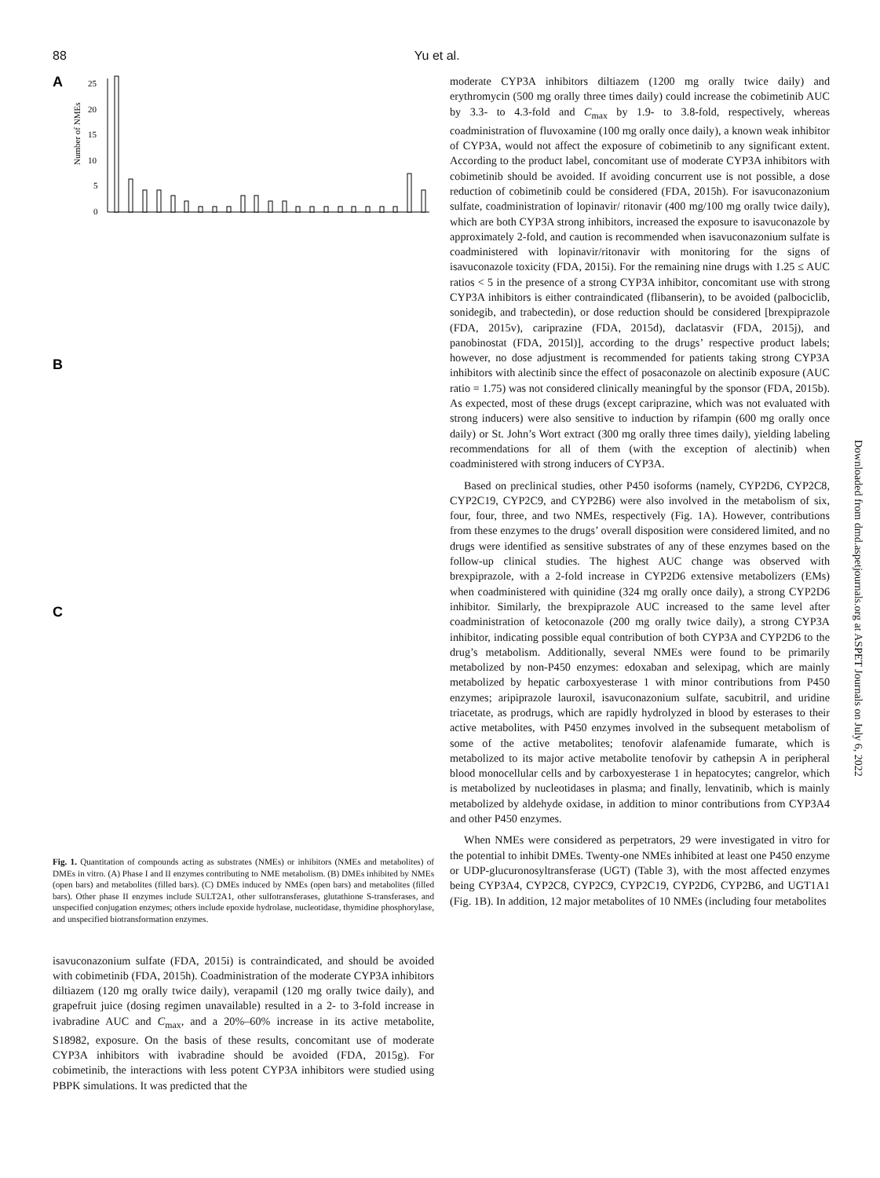88 Yu et al.
A
25
20
15
10
5
0
Number of NMEs
B
C
Fig. 1. Quantitation of compounds acting as substrates (NMEs) or inhibitors (NMEs and metabolites) of DMEs in vitro. (A) Phase I and II enzymes contributing to NME metabolism. (B) DMEs inhibited by NMEs (open bars) and metabolites (filled bars). (C) DMEs induced by NMEs (open bars) and metabolites (filled bars). Other phase II enzymes include SULT2A1, other sulfotransferases, glutathione S-transferases, and unspecified conjugation enzymes; others include epoxide hydrolase, nucleotidase, thymidine phosphorylase, and unspecified biotransformation enzymes.
isavuconazonium sulfate (FDA, 2015i) is contraindicated, and should be avoided with cobimetinib (FDA, 2015h). Coadministration of the moderate CYP3A inhibitors diltiazem (120 mg orally twice daily), verapamil (120 mg orally twice daily), and grapefruit juice (dosing regimen unavailable) resulted in a 2- to 3-fold increase in ivabradine AUC and C<sub>max</sub>, and a 20%–60% increase in its active metabolite, S18982, exposure. On the basis of these results, concomitant use of moderate CYP3A inhibitors with ivabradine should be avoided (FDA, 2015g). For cobimetinib, the interactions with less potent CYP3A inhibitors were studied using PBPK simulations. It was predicted that the
moderate CYP3A inhibitors diltiazem (1200 mg orally twice daily) and erythromycin (500 mg orally three times daily) could increase the cobimetinib AUC by 3.3- to 4.3-fold and C<sub>max</sub> by 1.9- to 3.8-fold, respectively, whereas coadministration of fluvoxamine (100 mg orally once daily), a known weak inhibitor of CYP3A, would not affect the exposure of cobimetinib to any significant extent. According to the product label, concomitant use of moderate CYP3A inhibitors with cobimetinib should be avoided. If avoiding concurrent use is not possible, a dose reduction of cobimetinib could be considered (FDA, 2015h). For isavuconazonium sulfate, coadministration of lopinavir/ ritonavir (400 mg/100 mg orally twice daily), which are both CYP3A strong inhibitors, increased the exposure to isavuconazole by approximately 2-fold, and caution is recommended when isavuconazonium sulfate is coadministered with lopinavir/ritonavir with monitoring for the signs of isavuconazole toxicity (FDA, 2015i). For the remaining nine drugs with 1.25 ≤ AUC ratios < 5 in the presence of a strong CYP3A inhibitor, concomitant use with strong CYP3A inhibitors is either contraindicated (flibanserin), to be avoided (palbociclib, sonidegib, and trabectedin), or dose reduction should be considered [brexpiprazole (FDA, 2015v), cariprazine (FDA, 2015d), daclatasvir (FDA, 2015j), and panobinostat (FDA, 2015l)], according to the drugs’ respective product labels; however, no dose adjustment is recommended for patients taking strong CYP3A inhibitors with alectinib since the effect of posaconazole on alectinib exposure (AUC ratio = 1.75) was not considered clinically meaningful by the sponsor (FDA, 2015b). As expected, most of these drugs (except cariprazine, which was not evaluated with strong inducers) were also sensitive to induction by rifampin (600 mg orally once daily) or St. John’s Wort extract (300 mg orally three times daily), yielding labeling recommendations for all of them (with the exception of alectinib) when coadministered with strong inducers of CYP3A.
Based on preclinical studies, other P450 isoforms (namely, CYP2D6, CYP2C8, CYP2C19, CYP2C9, and CYP2B6) were also involved in the metabolism of six, four, four, three, and two NMEs, respectively (Fig. 1A). However, contributions from these enzymes to the drugs’ overall disposition were considered limited, and no drugs were identified as sensitive substrates of any of these enzymes based on the follow-up clinical studies. The highest AUC change was observed with brexpiprazole, with a 2-fold increase in CYP2D6 extensive metabolizers (EMs) when coadministered with quinidine (324 mg orally once daily), a strong CYP2D6 inhibitor. Similarly, the brexpiprazole AUC increased to the same level after coadministration of ketoconazole (200 mg orally twice daily), a strong CYP3A inhibitor, indicating possible equal contribution of both CYP3A and CYP2D6 to the drug’s metabolism. Additionally, several NMEs were found to be primarily metabolized by non-P450 enzymes: edoxaban and selexipag, which are mainly metabolized by hepatic carboxyesterase 1 with minor contributions from P450 enzymes; aripiprazole lauroxil, isavuconazonium sulfate, sacubitril, and uridine triacetate, as prodrugs, which are rapidly hydrolyzed in blood by esterases to their active metabolites, with P450 enzymes involved in the subsequent metabolism of some of the active metabolites; tenofovir alafenamide fumarate, which is metabolized to its major active metabolite tenofovir by cathepsin A in peripheral blood monocellular cells and by carboxyesterase 1 in hepatocytes; cangrelor, which is metabolized by nucleotidases in plasma; and finally, lenvatinib, which is mainly metabolized by aldehyde oxidase, in addition to minor contributions from CYP3A4 and other P450 enzymes.
When NMEs were considered as perpetrators, 29 were investigated in vitro for the potential to inhibit DMEs. Twenty-one NMEs inhibited at least one P450 enzyme or UDP-glucuronosyltransferase (UGT) (Table 3), with the most affected enzymes being CYP3A4, CYP2C8, CYP2C9, CYP2C19, CYP2D6, CYP2B6, and UGT1A1 (Fig. 1B). In addition, 12 major metabolites of 10 NMEs (including four metabolites
Downloaded from dmd.aspetjournals.org at ASPET Journals on July 6, 2022